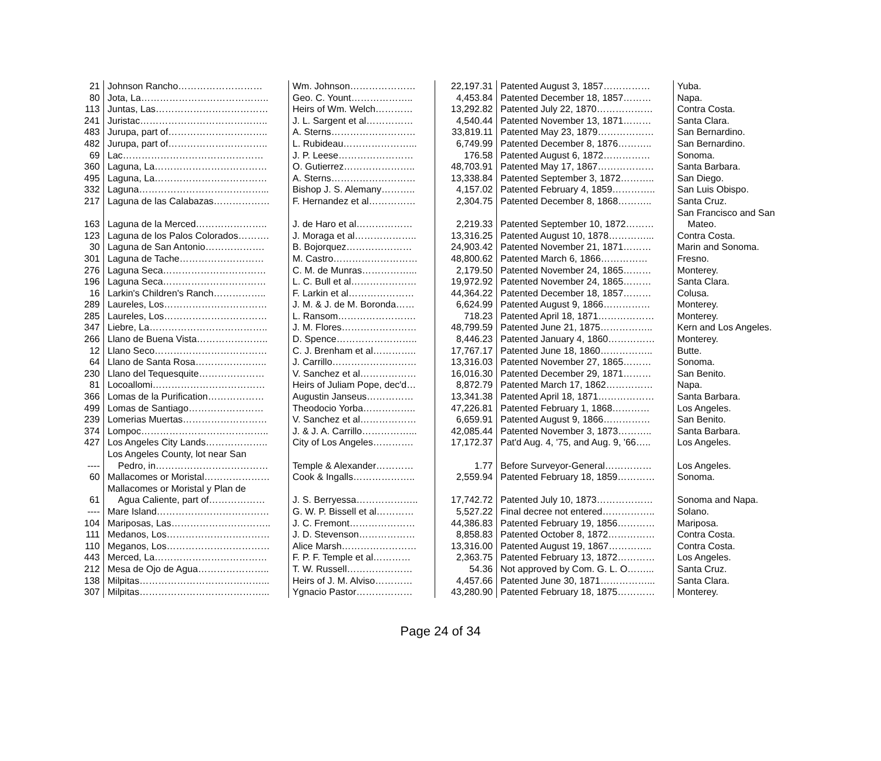| 21 | Johnson Rancho……………………… | Wm. Johnson………………… | 22,197.31 | Patented August 3, 1857…………… | Yuba. |
| 80 | Jota, La………………………………….. | Geo. C. Yount……………….. | 4,453.84 | Patented December 18, 1857……… | Napa. |
| 113 | Juntas, Las……………………………… | Heirs of Wm. Welch………… | 13,292.82 | Patented July 22, 1870……………… | Contra Costa. |
| 241 | Juristac………………………………….. | J. L. Sargent et al…………… | 4,540.44 | Patented November 13, 1871……… | Santa Clara. |
| 483 | Jurupa, part of………………………….. | A. Sterns……………………… | 33,819.11 | Patented May 23, 1879……………… | San Bernardino. |
| 482 | Jurupa, part of………………………….. | L. Rubideau…………………... | 6,749.99 | Patented December 8, 1876……….. | San Bernardino. |
| 69 | Lac……………………………………… | J. P. Leese…………………… | 176.58 | Patented August 6, 1872…………… | Sonoma. |
| 360 | Laguna, La……………………………… | O. Gutierrez………………….. | 48,703.91 | Patented May 17, 1867……………… | Santa Barbara. |
| 495 | Laguna, La……………………………… | A. Sterns……………………… | 13,338.84 | Patented September 3, 1872……….. | San Diego. |
| 332 | Laguna…………………………………... | Bishop J. S. Alemany……….. | 4,157.02 | Patented February 4, 1859………….. | San Luis Obispo. |
| 217 | Laguna de las Calabazas……………… | F. Hernandez et al…………… | 2,304.75 | Patented December 8, 1868……….. | Santa Cruz. |
| 163 | Laguna de la Merced………………….. | J. de Haro et al……………… | 2,219.33 | Patented September 10, 1872……… | San Francisco and San Mateo. |
| 123 | Laguna de los Palos Colorados………. | J. Moraga et al……………….. | 13,316.25 | Patented August 10, 1878…………... | Contra Costa. |
| 30 | Laguna de San Antonio………………. | B. Bojorquez………………… | 24,903.42 | Patented November 21, 1871……… | Marin and Sonoma. |
| 301 | Laguna de Tache……………………… | M. Castro……………………… | 48,800.62 | Patented March 6, 1866…………… | Fresno. |
| 276 | Laguna Seca…………………………… | C. M. de Munras……………... | 2,179.50 | Patented November 24, 1865……… | Monterey. |
| 196 | Laguna Seca…………………………… | L. C. Bull et al………………… | 19,972.92 | Patented November 24, 1865……… | Santa Clara. |
| 16 | Larkin's Children's Ranch…………….. | F. Larkin et al………………… | 44,364.22 | Patented December 18, 1857……… | Colusa. |
| 289 | Laureles, Los…………………………… | J. M. & J. de M. Boronda…… | 6,624.99 | Patented August 9, 1866…………… | Monterey. |
| 285 | Laureles, Los…………………………… | L. Ransom……………………. | 718.23 | Patented April 18, 1871……………… | Monterey. |
| 347 | Liebre, La……………………………….. | J. M. Flores…………………… | 48,799.59 | Patented June 21, 1875…………….. | Kern and Los Angeles. |
| 266 | Llano de Buena Vista………………….. | D. Spence…………………….. | 8,446.23 | Patented January 4, 1860…………… | Monterey. |
| 12 | Llano Seco……………………………… | C. J. Brenham et al………….. | 17,767.17 | Patented June 18, 1860…………….. | Butte. |
| 64 | Llano de Santa Rosa………………….. | J. Carrillo……………………… | 13,316.03 | Patented November 27, 1865……… | Sonoma. |
| 230 | Llano del Tequesquite………………… | V. Sanchez et al……………… | 16,016.30 | Patented December 29, 1871……… | San Benito. |
| 81 | Locoallomi……………………………… | Heirs of Juliam Pope, dec'd… | 8,872.79 | Patented March 17, 1862…………… | Napa. |
| 366 | Lomas de la Purification……………… | Augustin Janseus…………… | 13,341.38 | Patented April 18, 1871……………… | Santa Barbara. |
| 499 | Lomas de Santiago…………………… | Theodocio Yorba…………….. | 47,226.81 | Patented February 1, 1868………… | Los Angeles. |
| 239 | Lomerias Muertas……………………… | V. Sanchez et al……………… | 6,659.91 | Patented August 9, 1866…………… | San Benito. |
| 374 | Lompoc………………………………….. | J. & J. A. Carrillo……………... | 42,085.44 | Patented November 3, 1873……….. | Santa Barbara. |
| 427 | Los Angeles City Lands……………….. | City of Los Angeles…………. | 17,172.37 | Pat'd Aug. 4, '75, and Aug. 9, '66….. | Los Angeles. |
| ---- | Los Angeles County, lot near San Pedro, in……………………………… | Temple & Alexander………… | 1.77 | Before Surveyor-General…………… | Los Angeles. |
| 60 | Mallacomes or Moristal………………… | Cook & Ingalls……………….. | 2,559.94 | Patented February 18, 1859………… | Sonoma. |
| 61 | Mallacomes or Moristal y Plan de Agua Caliente, part of……………… | J. S. Berryessa……………….. | 17,742.72 | Patented July 10, 1873……………… | Sonoma and Napa. |
| ---- | Mare Island……………………………… | G. W. P. Bissell et al………… | 5,527.22 | Final decree not entered…………….. | Solano. |
| 104 | Mariposas, Las………………………….. | J. C. Fremont………………… | 44,386.83 | Patented February 19, 1856………… | Mariposa. |
| 111 | Medanos, Los…………………………… | J. D. Stevenson……………… | 8,858.83 | Patented October 8, 1872…………… | Contra Costa. |
| 110 | Meganos, Los…………………………… | Alice Marsh…………………… | 13,316.00 | Patented August 19, 1867………….. | Contra Costa. |
| 443 | Merced, La……………………………… | F. P. F. Temple et al………… | 2,363.75 | Patented February 13, 1872………… | Los Angeles. |
| 212 | Mesa de Ojo de Agua………………….. | T. W. Russell………………… | 54.36 | Not approved by Com. G. L. O……... | Santa Cruz. |
| 138 | Milpitas…………………………………... | Heirs of J. M. Alviso………… | 4,457.66 | Patented June 30, 1871……………... | Santa Clara. |
| 307 | Milpitas…………………………………... | Ygnacio Pastor……………… | 43,280.90 | Patented February 18, 1875………… | Monterey. |
Page 24 of 34